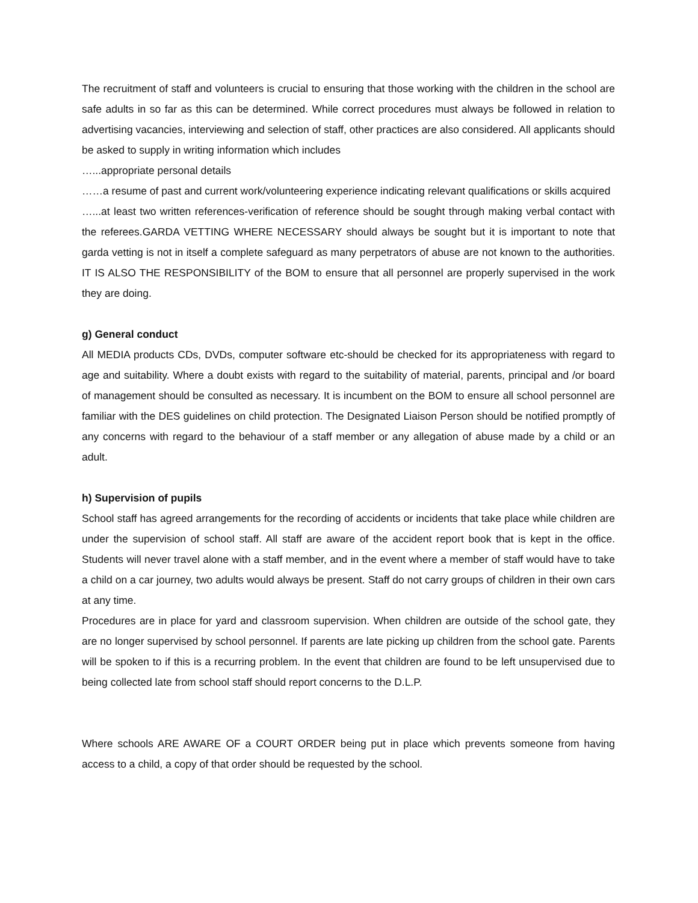The recruitment of staff and volunteers is crucial to ensuring that those working with the children in the school are safe adults in so far as this can be determined. While correct procedures must always be followed in relation to advertising vacancies, interviewing and selection of staff, other practices are also considered. All applicants should be asked to supply in writing information which includes
…...appropriate personal details
……a resume of past and current work/volunteering experience indicating relevant qualifications or skills acquired
…...at least two written references-verification of reference should be sought through making verbal contact with the referees.GARDA VETTING WHERE NECESSARY should always be sought but it is important to note that garda vetting is not in itself a complete safeguard as many perpetrators of abuse are not known to the authorities. IT IS ALSO THE RESPONSIBILITY of the BOM to ensure that all personnel are properly supervised in the work they are doing.
g) General conduct
All MEDIA products CDs, DVDs, computer software etc-should be checked for its appropriateness with regard to age and suitability. Where a doubt exists with regard to the suitability of material, parents, principal and /or board of management should be consulted as necessary. It is incumbent on the BOM to ensure all school personnel are familiar with the DES guidelines on child protection. The Designated Liaison Person should be notified promptly of any concerns with regard to the behaviour of a staff member or any allegation of abuse made by a child or an adult.
h) Supervision of pupils
School staff has agreed arrangements for the recording of accidents or incidents that take place while children are under the supervision of school staff. All staff are aware of the accident report book that is kept in the office. Students will never travel alone with a staff member, and in the event where a member of staff would have to take a child on a car journey, two adults would always be present. Staff do not carry groups of children in their own cars at any time.
Procedures are in place for yard and classroom supervision. When children are outside of the school gate, they are no longer supervised by school personnel. If parents are late picking up children from the school gate. Parents will be spoken to if this is a recurring problem. In the event that children are found to be left unsupervised due to being collected late from school staff should report concerns to the D.L.P.
Where schools ARE AWARE OF a COURT ORDER being put in place which prevents someone from having access to a child, a copy of that order should be requested by the school.